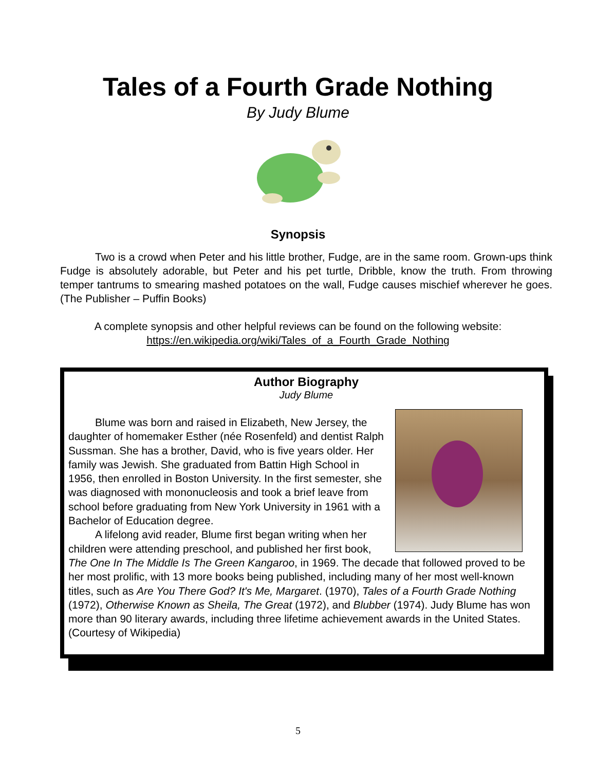Tales of a Fourth Grade Nothing
By Judy Blume
Synopsis
Two is a crowd when Peter and his little brother, Fudge, are in the same room. Grown-ups think Fudge is absolutely adorable, but Peter and his pet turtle, Dribble, know the truth. From throwing temper tantrums to smearing mashed potatoes on the wall, Fudge causes mischief wherever he goes. (The Publisher – Puffin Books)
A complete synopsis and other helpful reviews can be found on the following website:
https://en.wikipedia.org/wiki/Tales_of_a_Fourth_Grade_Nothing
Author Biography
Judy Blume
Blume was born and raised in Elizabeth, New Jersey, the daughter of homemaker Esther (née Rosenfeld) and dentist Ralph Sussman. She has a brother, David, who is five years older. Her family was Jewish. She graduated from Battin High School in 1956, then enrolled in Boston University. In the first semester, she was diagnosed with mononucleosis and took a brief leave from school before graduating from New York University in 1961 with a Bachelor of Education degree.
A lifelong avid reader, Blume first began writing when her children were attending preschool, and published her first book, The One In The Middle Is The Green Kangaroo, in 1969. The decade that followed proved to be her most prolific, with 13 more books being published, including many of her most well-known titles, such as Are You There God? It's Me, Margaret. (1970), Tales of a Fourth Grade Nothing (1972), Otherwise Known as Sheila, The Great (1972), and Blubber (1974). Judy Blume has won more than 90 literary awards, including three lifetime achievement awards in the United States. (Courtesy of Wikipedia)
5